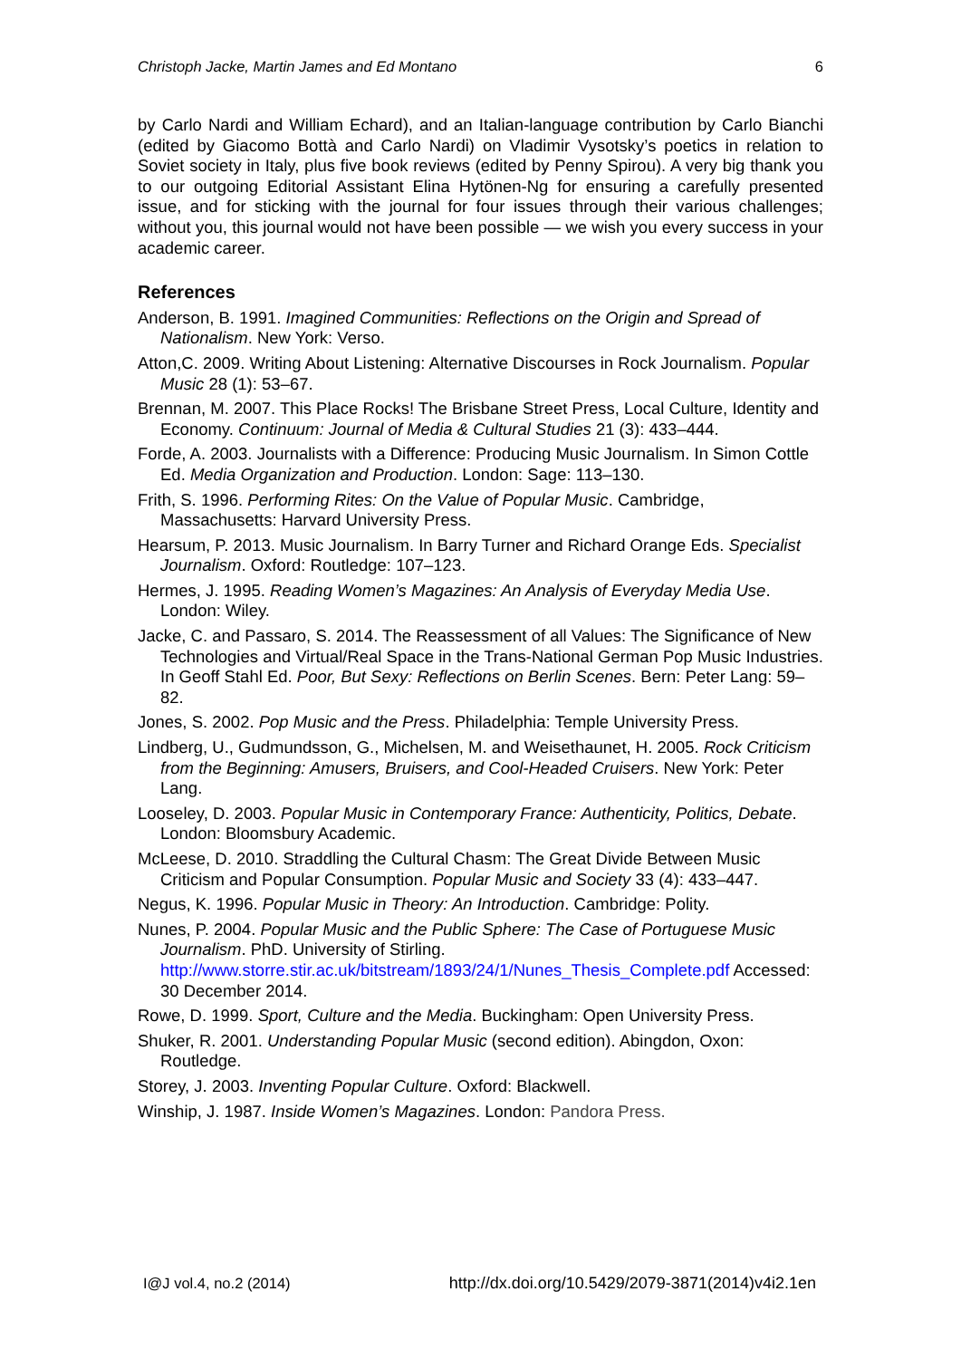Christoph Jacke, Martin James and Ed Montano 6
by Carlo Nardi and William Echard), and an Italian-language contribution by Carlo Bianchi (edited by Giacomo Bottà and Carlo Nardi) on Vladimir Vysotsky’s poetics in relation to Soviet society in Italy, plus five book reviews (edited by Penny Spirou). A very big thank you to our outgoing Editorial Assistant Elina Hytönen-Ng for ensuring a carefully presented issue, and for sticking with the journal for four issues through their various challenges; without you, this journal would not have been possible — we wish you every success in your academic career.
References
Anderson, B. 1991. Imagined Communities: Reflections on the Origin and Spread of Nationalism. New York: Verso.
Atton,C. 2009. Writing About Listening: Alternative Discourses in Rock Journalism. Popular Music 28 (1): 53–67.
Brennan, M. 2007. This Place Rocks! The Brisbane Street Press, Local Culture, Identity and Economy. Continuum: Journal of Media & Cultural Studies 21 (3): 433–444.
Forde, A. 2003. Journalists with a Difference: Producing Music Journalism. In Simon Cottle Ed. Media Organization and Production. London: Sage: 113–130.
Frith, S. 1996. Performing Rites: On the Value of Popular Music. Cambridge, Massachusetts: Harvard University Press.
Hearsum, P. 2013. Music Journalism. In Barry Turner and Richard Orange Eds. Specialist Journalism. Oxford: Routledge: 107–123.
Hermes, J. 1995. Reading Women’s Magazines: An Analysis of Everyday Media Use. London: Wiley.
Jacke, C. and Passaro, S. 2014. The Reassessment of all Values: The Significance of New Technologies and Virtual/Real Space in the Trans-National German Pop Music Industries. In Geoff Stahl Ed. Poor, But Sexy: Reflections on Berlin Scenes. Bern: Peter Lang: 59–82.
Jones, S. 2002. Pop Music and the Press. Philadelphia: Temple University Press.
Lindberg, U., Gudmundsson, G., Michelsen, M. and Weisethaunet, H. 2005. Rock Criticism from the Beginning: Amusers, Bruisers, and Cool-Headed Cruisers. New York: Peter Lang.
Looseley, D. 2003. Popular Music in Contemporary France: Authenticity, Politics, Debate. London: Bloomsbury Academic.
McLeese, D. 2010. Straddling the Cultural Chasm: The Great Divide Between Music Criticism and Popular Consumption. Popular Music and Society 33 (4): 433–447.
Negus, K. 1996. Popular Music in Theory: An Introduction. Cambridge: Polity.
Nunes, P. 2004. Popular Music and the Public Sphere: The Case of Portuguese Music Journalism. PhD. University of Stirling. http://www.storre.stir.ac.uk/bitstream/1893/24/1/Nunes_Thesis_Complete.pdf Accessed: 30 December 2014.
Rowe, D. 1999. Sport, Culture and the Media. Buckingham: Open University Press.
Shuker, R. 2001. Understanding Popular Music (second edition). Abingdon, Oxon: Routledge.
Storey, J. 2003. Inventing Popular Culture. Oxford: Blackwell.
Winship, J. 1987. Inside Women’s Magazines. London: Pandora Press.
I@J vol.4, no.2 (2014) http://dx.doi.org/10.5429/2079-3871(2014)v4i2.1en